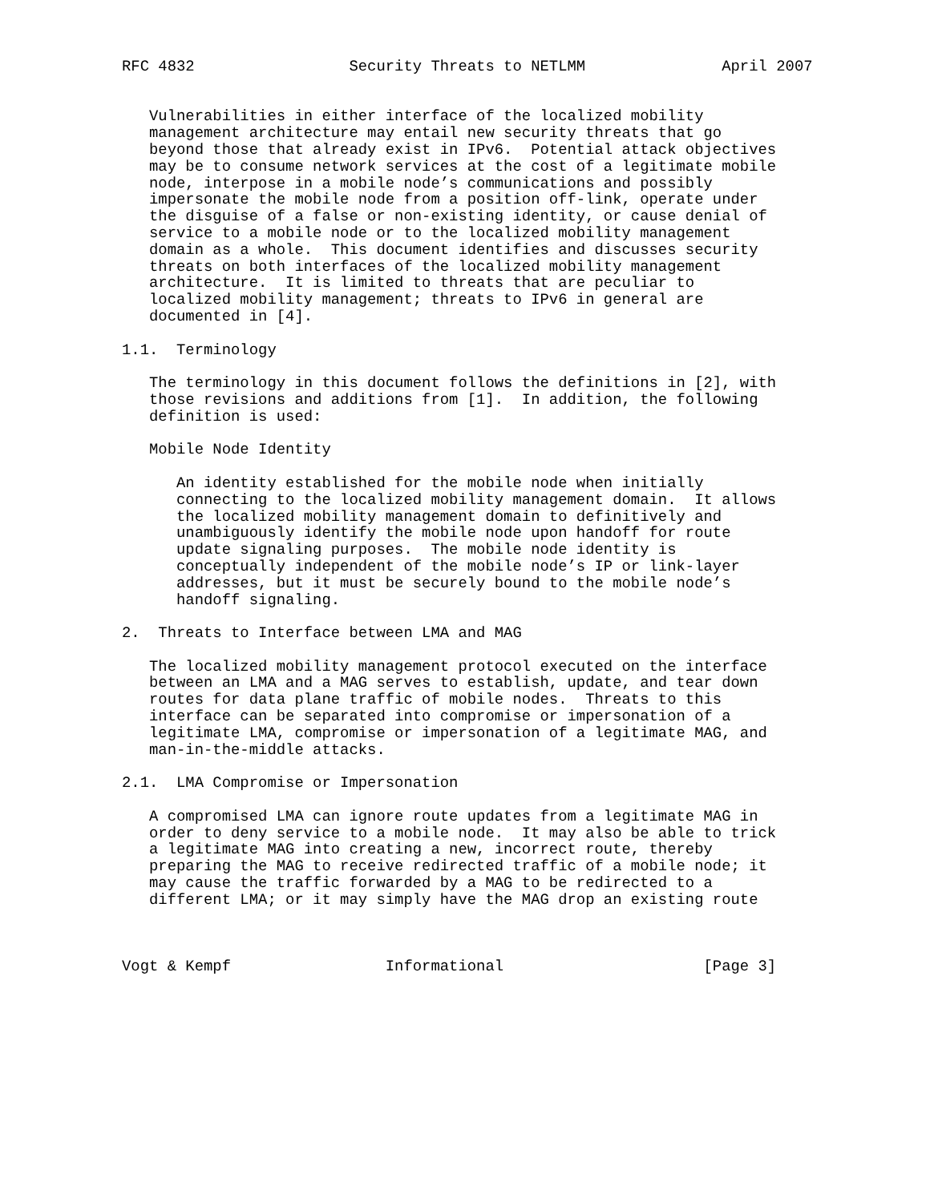RFC 4832                 Security Threats to NETLMM               April 2007


   Vulnerabilities in either interface of the localized mobility
   management architecture may entail new security threats that go
   beyond those that already exist in IPv6.  Potential attack objectives
   may be to consume network services at the cost of a legitimate mobile
   node, interpose in a mobile node’s communications and possibly
   impersonate the mobile node from a position off-link, operate under
   the disguise of a false or non-existing identity, or cause denial of
   service to a mobile node or to the localized mobility management
   domain as a whole.  This document identifies and discusses security
   threats on both interfaces of the localized mobility management
   architecture.  It is limited to threats that are peculiar to
   localized mobility management; threats to IPv6 in general are
   documented in [4].

1.1.  Terminology

   The terminology in this document follows the definitions in [2], with
   those revisions and additions from [1].  In addition, the following
   definition is used:

   Mobile Node Identity

      An identity established for the mobile node when initially
      connecting to the localized mobility management domain.  It allows
      the localized mobility management domain to definitively and
      unambiguously identify the mobile node upon handoff for route
      update signaling purposes.  The mobile node identity is
      conceptually independent of the mobile node’s IP or link-layer
      addresses, but it must be securely bound to the mobile node’s
      handoff signaling.

2.  Threats to Interface between LMA and MAG

   The localized mobility management protocol executed on the interface
   between an LMA and a MAG serves to establish, update, and tear down
   routes for data plane traffic of mobile nodes.  Threats to this
   interface can be separated into compromise or impersonation of a
   legitimate LMA, compromise or impersonation of a legitimate MAG, and
   man-in-the-middle attacks.

2.1.  LMA Compromise or Impersonation

   A compromised LMA can ignore route updates from a legitimate MAG in
   order to deny service to a mobile node.  It may also be able to trick
   a legitimate MAG into creating a new, incorrect route, thereby
   preparing the MAG to receive redirected traffic of a mobile node; it
   may cause the traffic forwarded by a MAG to be redirected to a
   different LMA; or it may simply have the MAG drop an existing route



Vogt & Kempf                 Informational                      [Page 3]